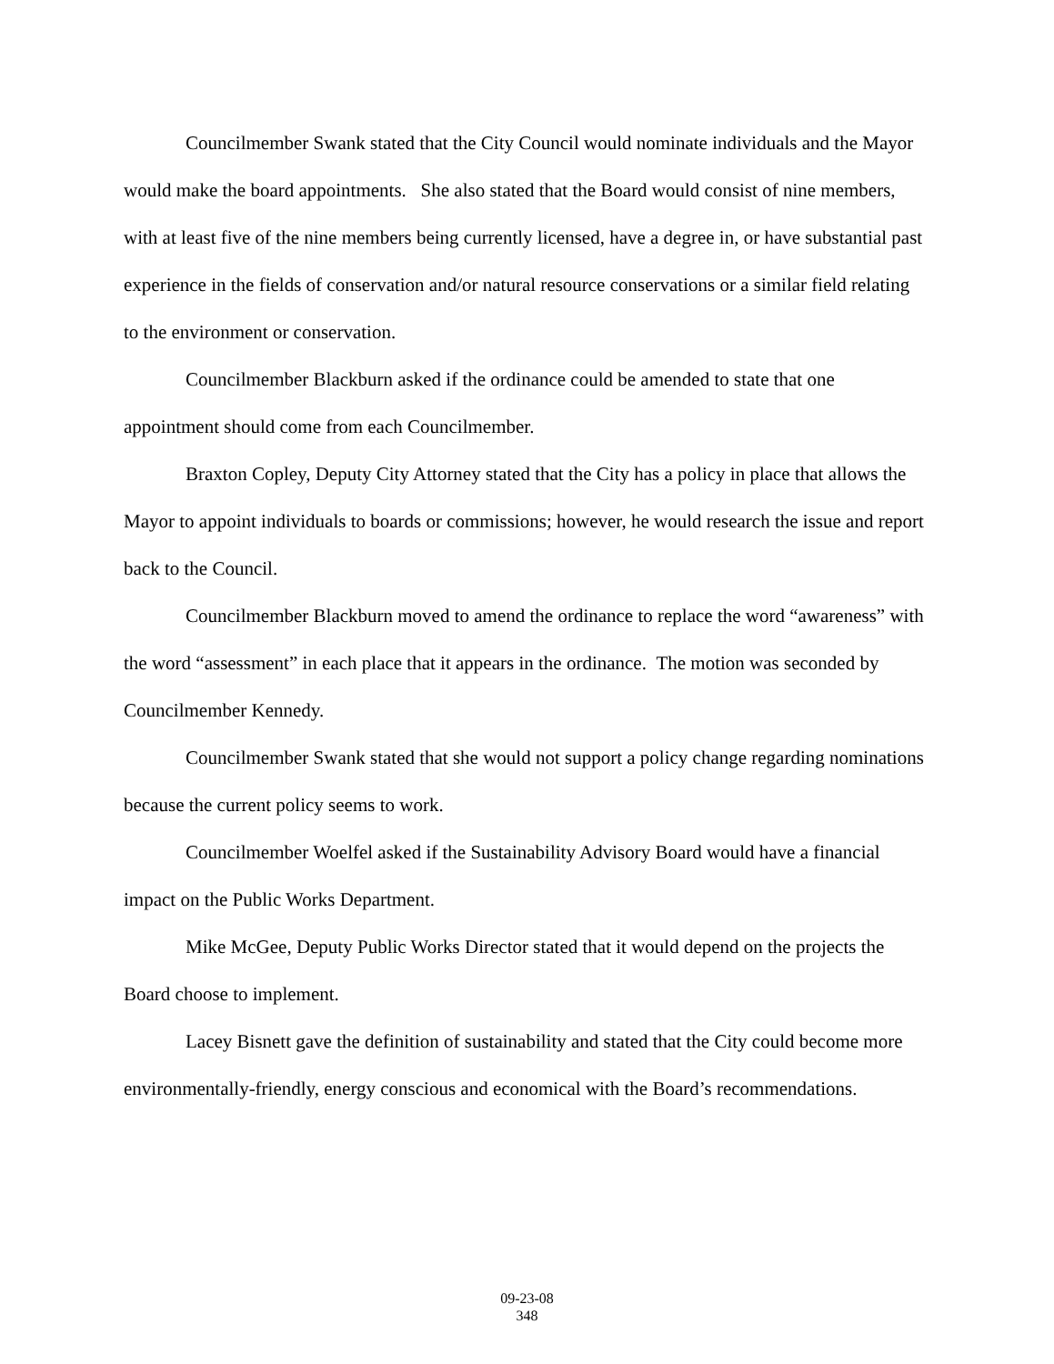Councilmember Swank stated that the City Council would nominate individuals and the Mayor would make the board appointments. She also stated that the Board would consist of nine members, with at least five of the nine members being currently licensed, have a degree in, or have substantial past experience in the fields of conservation and/or natural resource conservations or a similar field relating to the environment or conservation.
Councilmember Blackburn asked if the ordinance could be amended to state that one appointment should come from each Councilmember.
Braxton Copley, Deputy City Attorney stated that the City has a policy in place that allows the Mayor to appoint individuals to boards or commissions; however, he would research the issue and report back to the Council.
Councilmember Blackburn moved to amend the ordinance to replace the word “awareness” with the word “assessment” in each place that it appears in the ordinance. The motion was seconded by Councilmember Kennedy.
Councilmember Swank stated that she would not support a policy change regarding nominations because the current policy seems to work.
Councilmember Woelfel asked if the Sustainability Advisory Board would have a financial impact on the Public Works Department.
Mike McGee, Deputy Public Works Director stated that it would depend on the projects the Board choose to implement.
Lacey Bisnett gave the definition of sustainability and stated that the City could become more environmentally-friendly, energy conscious and economical with the Board’s recommendations.
09-23-08
348